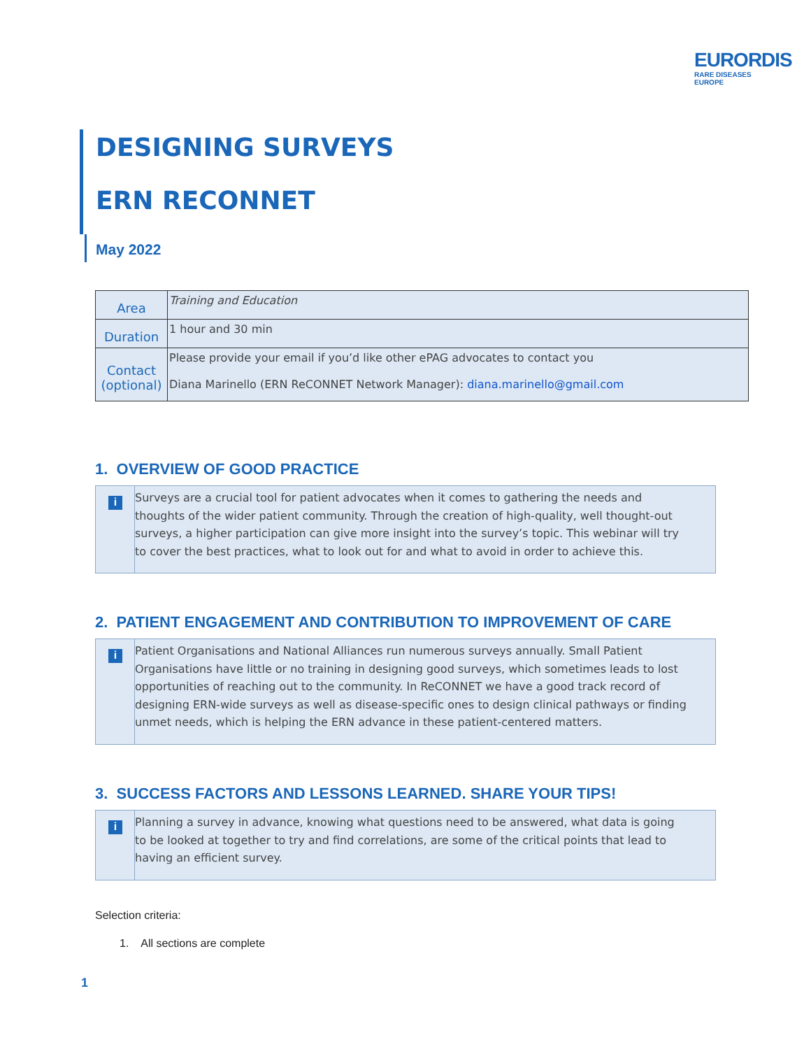EURORDIS
RARE DISEASES EUROPE
DESIGNING SURVEYS
ERN RECONNET
May 2022
| Area | Training and Education |
| Duration | 1 hour and 30 min |
| Contact (optional) | Please provide your email if you’d like other ePAG advocates to contact you Diana Marinello (ERN ReCONNET Network Manager): diana.marinello@gmail.com |
1. OVERVIEW OF GOOD PRACTICE
i
Surveys are a crucial tool for patient advocates when it comes to gathering the needs and thoughts of the wider patient community. Through the creation of high-quality, well thought-out surveys, a higher participation can give more insight into the survey’s topic. This webinar will try to cover the best practices, what to look out for and what to avoid in order to achieve this.
2. PATIENT ENGAGEMENT AND CONTRIBUTION TO IMPROVEMENT OF CARE
i
Patient Organisations and National Alliances run numerous surveys annually. Small Patient Organisations have little or no training in designing good surveys, which sometimes leads to lost opportunities of reaching out to the community. In ReCONNET we have a good track record of designing ERN-wide surveys as well as disease-specific ones to design clinical pathways or finding unmet needs, which is helping the ERN advance in these patient-centered matters.
3. SUCCESS FACTORS AND LESSONS LEARNED. SHARE YOUR TIPS!
i
Planning a survey in advance, knowing what questions need to be answered, what data is going to be looked at together to try and find correlations, are some of the critical points that lead to having an efficient survey.
Selection criteria:
1. All sections are complete
1